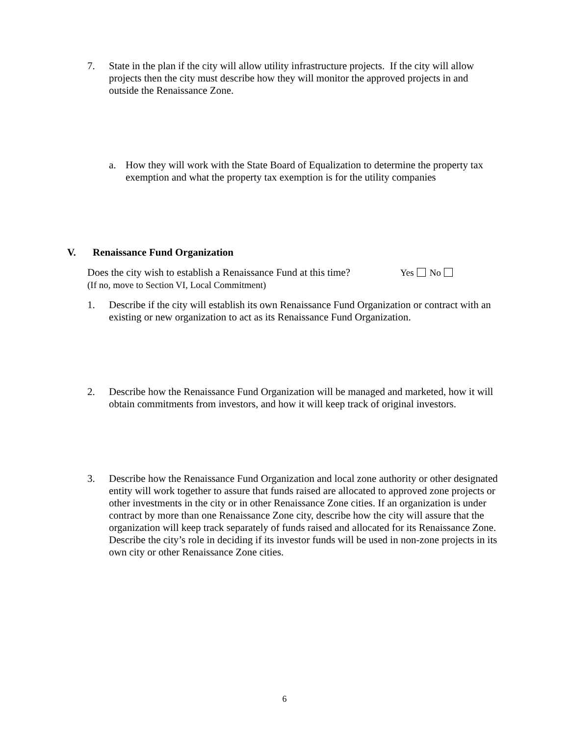7. State in the plan if the city will allow utility infrastructure projects. If the city will allow projects then the city must describe how they will monitor the approved projects in and outside the Renaissance Zone.
a. How they will work with the State Board of Equalization to determine the property tax exemption and what the property tax exemption is for the utility companies
V. Renaissance Fund Organization
Does the city wish to establish a Renaissance Fund at this time? Yes No
(If no, move to Section VI, Local Commitment)
1. Describe if the city will establish its own Renaissance Fund Organization or contract with an existing or new organization to act as its Renaissance Fund Organization.
2. Describe how the Renaissance Fund Organization will be managed and marketed, how it will obtain commitments from investors, and how it will keep track of original investors.
3. Describe how the Renaissance Fund Organization and local zone authority or other designated entity will work together to assure that funds raised are allocated to approved zone projects or other investments in the city or in other Renaissance Zone cities. If an organization is under contract by more than one Renaissance Zone city, describe how the city will assure that the organization will keep track separately of funds raised and allocated for its Renaissance Zone. Describe the city’s role in deciding if its investor funds will be used in non-zone projects in its own city or other Renaissance Zone cities.
6